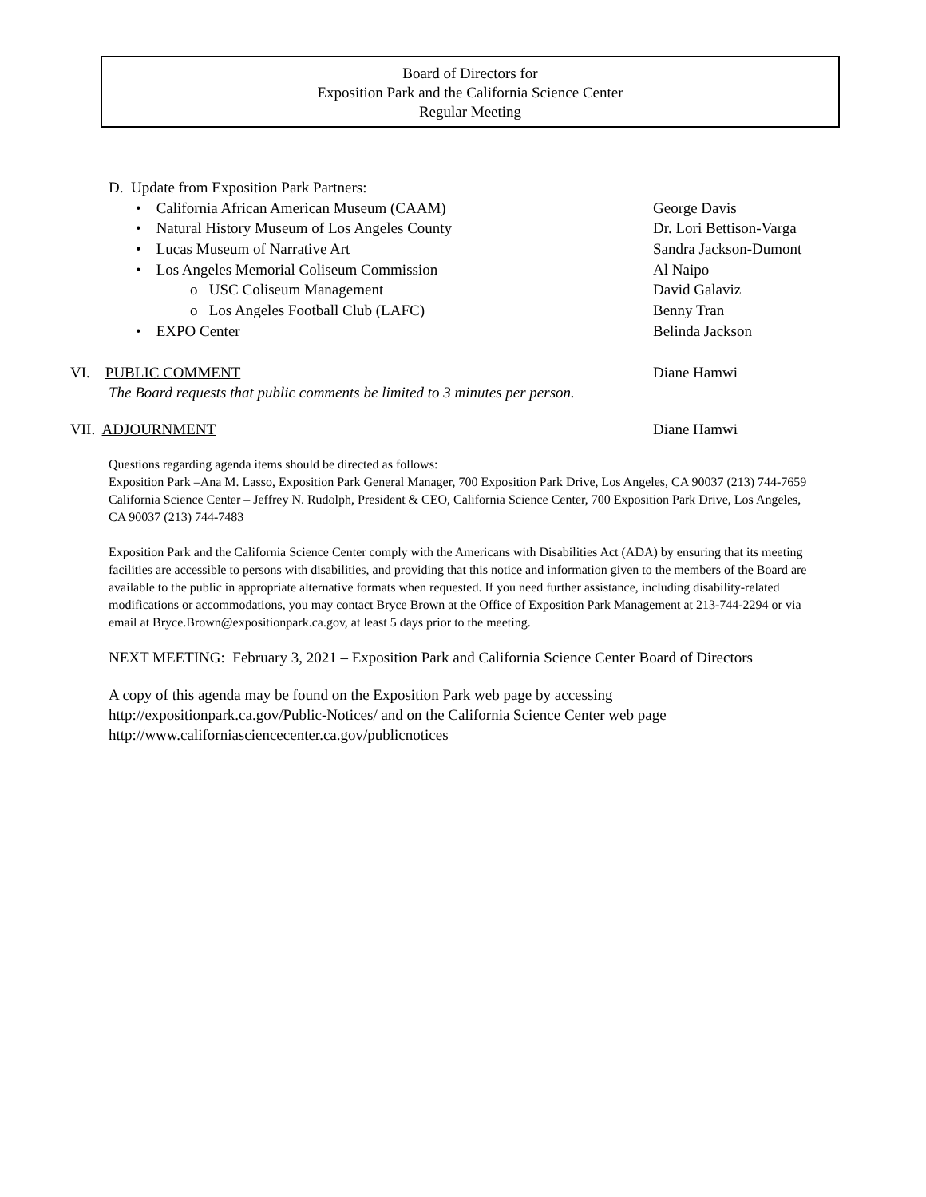Board of Directors for
Exposition Park and the California Science Center
Regular Meeting
D. Update from Exposition Park Partners:
• California African American Museum (CAAM) George Davis
• Natural History Museum of Los Angeles County Dr. Lori Bettison-Varga
• Lucas Museum of Narrative Art Sandra Jackson-Dumont
• Los Angeles Memorial Coliseum Commission Al Naipo
o USC Coliseum Management David Galaviz
o Los Angeles Football Club (LAFC) Benny Tran
• EXPO Center Belinda Jackson
VI. PUBLIC COMMENT Diane Hamwi
The Board requests that public comments be limited to 3 minutes per person.
VII. ADJOURNMENT Diane Hamwi
Questions regarding agenda items should be directed as follows:
Exposition Park –Ana M. Lasso, Exposition Park General Manager, 700 Exposition Park Drive, Los Angeles, CA 90037 (213) 744-7659
California Science Center – Jeffrey N. Rudolph, President & CEO, California Science Center, 700 Exposition Park Drive, Los Angeles, CA 90037 (213) 744-7483
Exposition Park and the California Science Center comply with the Americans with Disabilities Act (ADA) by ensuring that its meeting facilities are accessible to persons with disabilities, and providing that this notice and information given to the members of the Board are available to the public in appropriate alternative formats when requested. If you need further assistance, including disability-related modifications or accommodations, you may contact Bryce Brown at the Office of Exposition Park Management at 213-744-2294 or via email at Bryce.Brown@expositionpark.ca.gov, at least 5 days prior to the meeting.
NEXT MEETING: February 3, 2021 – Exposition Park and California Science Center Board of Directors
A copy of this agenda may be found on the Exposition Park web page by accessing
http://expositionpark.ca.gov/Public-Notices/ and on the California Science Center web page
http://www.californiasciencecenter.ca.gov/publicnotices